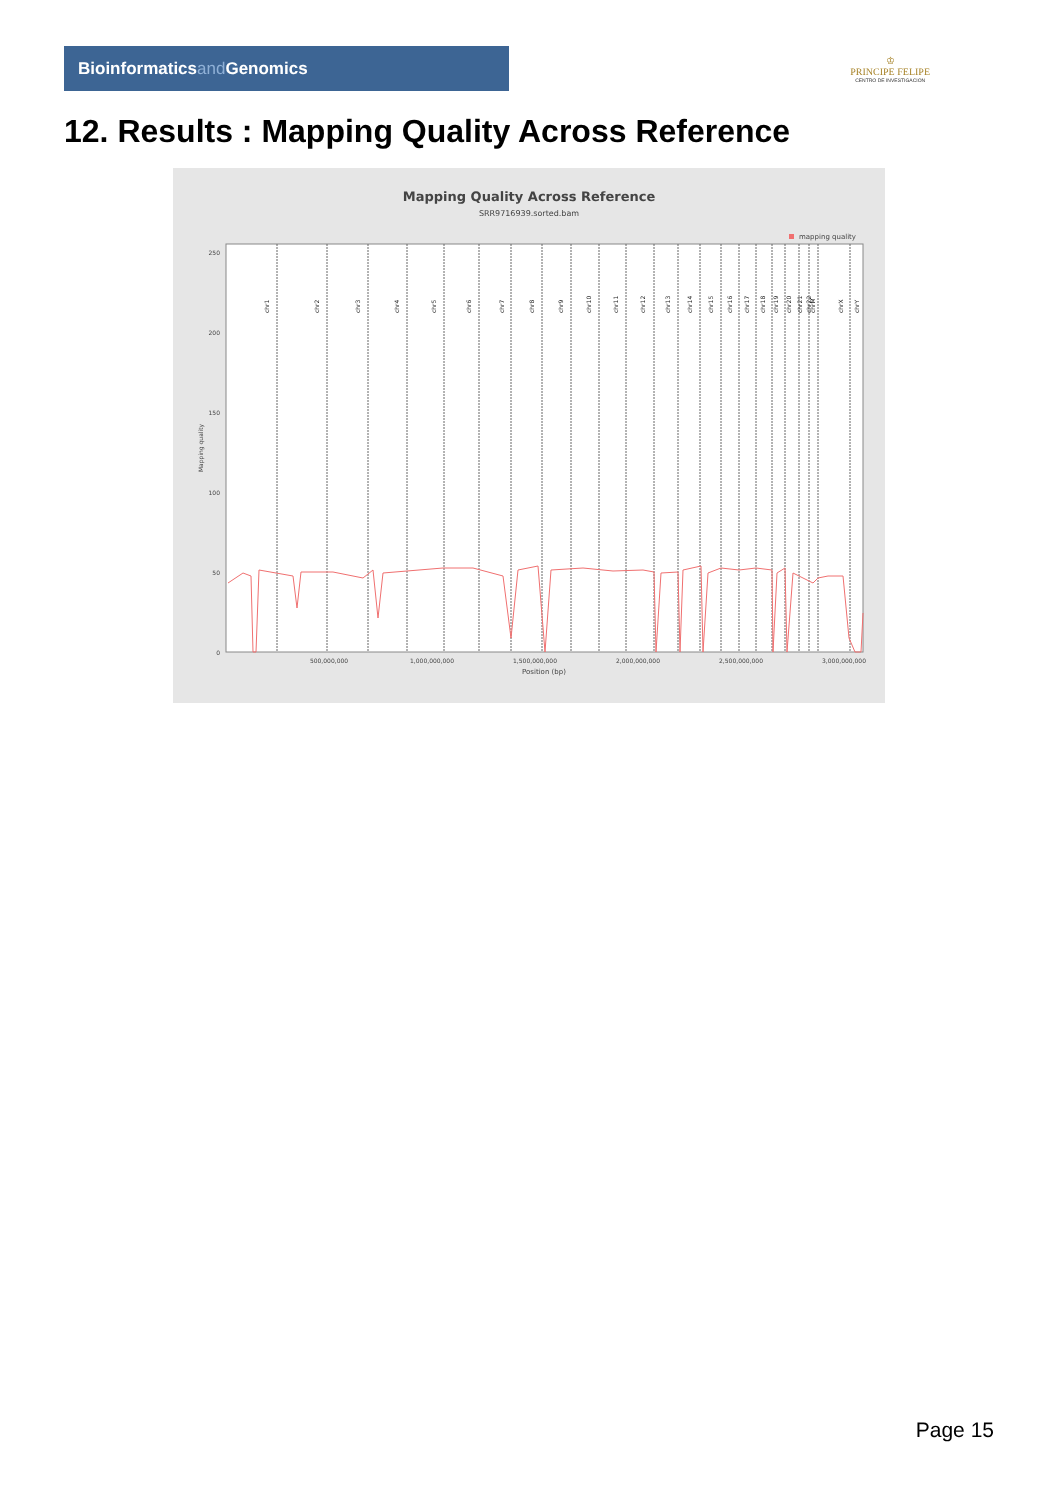Bioinformaticsand Genomics
♔
PRINCIPE FELIPE
CENTRO DE INVESTIGACION
12. Results : Mapping Quality Across Reference
Mapping Quality Across Reference
SRR9716939.sorted.bam
mapping quality
250
200
150
100
50
0
Mapping quality
500,000,000
1,000,000,000
1,500,000,000
2,000,000,000
2,500,000,000
3,000,000,000
Position (bp)
chr1
chr2
chr3
chr4
chr5
chr6
chr7
chr8
chr9
chr10
chr11
chr12
chr13
chr14
chr15
chr16
chr17
chr18
chr19
chr20
chr21
chr22
chrM
chrX
chrY
Page 15